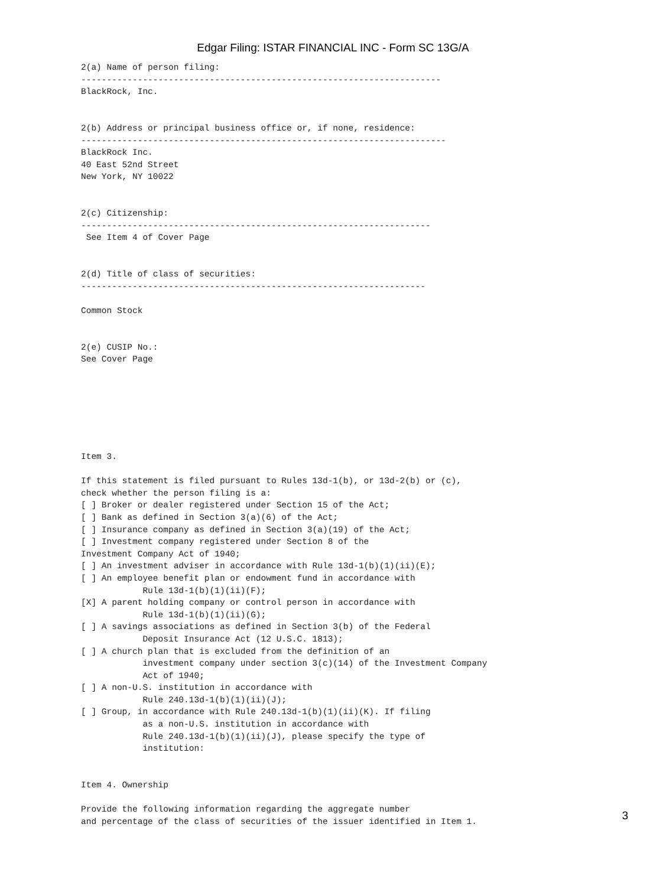Edgar Filing: ISTAR FINANCIAL INC - Form SC 13G/A
2(a) Name of person filing:
----------------------------------------------------------------------
BlackRock, Inc.


2(b) Address or principal business office or, if none, residence:
-----------------------------------------------------------------------
BlackRock Inc.
40 East 52nd Street
New York, NY 10022


2(c) Citizenship:
--------------------------------------------------------------------
 See Item 4 of Cover Page


2(d) Title of class of securities:
-------------------------------------------------------------------

Common Stock


2(e) CUSIP No.:
See Cover Page







Item 3.

If this statement is filed pursuant to Rules 13d-1(b), or 13d-2(b) or (c),
check whether the person filing is a:
[ ] Broker or dealer registered under Section 15 of the Act;
[ ] Bank as defined in Section 3(a)(6) of the Act;
[ ] Insurance company as defined in Section 3(a)(19) of the Act;
[ ] Investment company registered under Section 8 of the
Investment Company Act of 1940;
[ ] An investment adviser in accordance with Rule 13d-1(b)(1)(ii)(E);
[ ] An employee benefit plan or endowment fund in accordance with
            Rule 13d-1(b)(1)(ii)(F);
[X] A parent holding company or control person in accordance with
            Rule 13d-1(b)(1)(ii)(G);
[ ] A savings associations as defined in Section 3(b) of the Federal
            Deposit Insurance Act (12 U.S.C. 1813);
[ ] A church plan that is excluded from the definition of an
            investment company under section 3(c)(14) of the Investment Company
            Act of 1940;
[ ] A non-U.S. institution in accordance with
            Rule 240.13d-1(b)(1)(ii)(J);
[ ] Group, in accordance with Rule 240.13d-1(b)(1)(ii)(K). If filing
            as a non-U.S. institution in accordance with
            Rule 240.13d-1(b)(1)(ii)(J), please specify the type of
            institution:


Item 4. Ownership

Provide the following information regarding the aggregate number
and percentage of the class of securities of the issuer identified in Item 1.
3